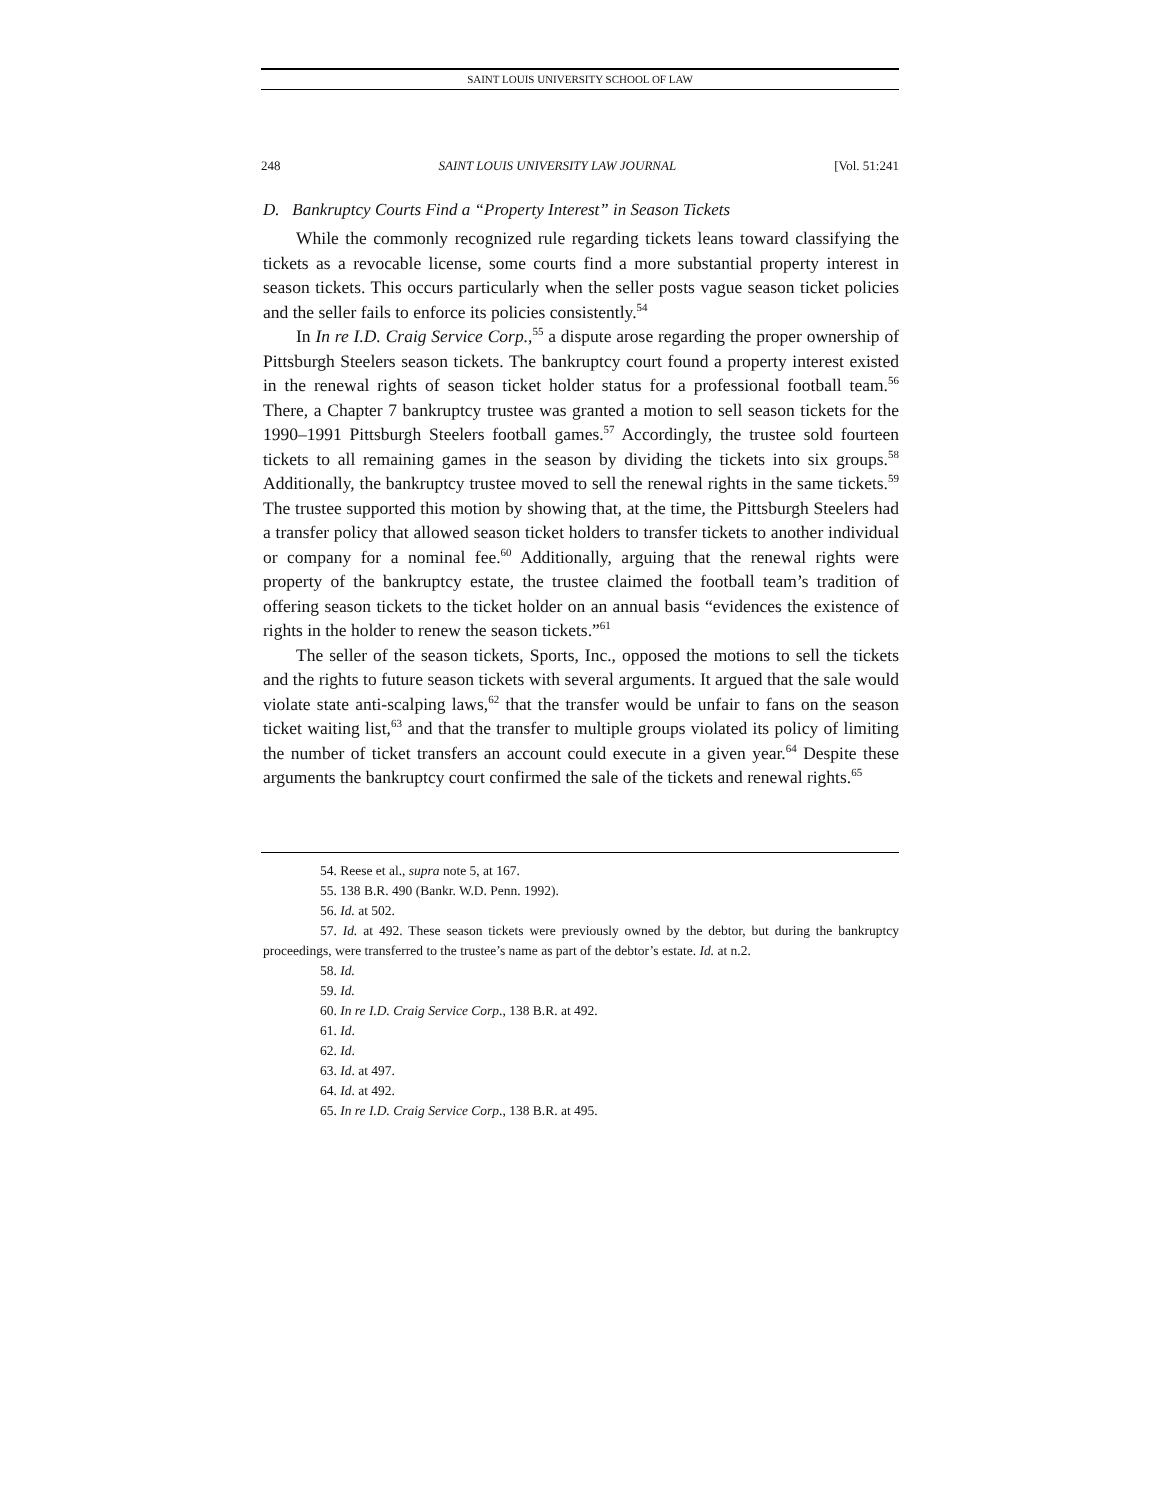SAINT LOUIS UNIVERSITY SCHOOL OF LAW
248 SAINT LOUIS UNIVERSITY LAW JOURNAL [Vol. 51:241
D. Bankruptcy Courts Find a “Property Interest” in Season Tickets
While the commonly recognized rule regarding tickets leans toward classifying the tickets as a revocable license, some courts find a more substantial property interest in season tickets. This occurs particularly when the seller posts vague season ticket policies and the seller fails to enforce its policies consistently.<sup>54</sup>
In In re I.D. Craig Service Corp.,<sup>55</sup> a dispute arose regarding the proper ownership of Pittsburgh Steelers season tickets. The bankruptcy court found a property interest existed in the renewal rights of season ticket holder status for a professional football team.<sup>56</sup> There, a Chapter 7 bankruptcy trustee was granted a motion to sell season tickets for the 1990–1991 Pittsburgh Steelers football games.<sup>57</sup> Accordingly, the trustee sold fourteen tickets to all remaining games in the season by dividing the tickets into six groups.<sup>58</sup> Additionally, the bankruptcy trustee moved to sell the renewal rights in the same tickets.<sup>59</sup> The trustee supported this motion by showing that, at the time, the Pittsburgh Steelers had a transfer policy that allowed season ticket holders to transfer tickets to another individual or company for a nominal fee.<sup>60</sup> Additionally, arguing that the renewal rights were property of the bankruptcy estate, the trustee claimed the football team’s tradition of offering season tickets to the ticket holder on an annual basis “evidences the existence of rights in the holder to renew the season tickets.”<sup>61</sup>
The seller of the season tickets, Sports, Inc., opposed the motions to sell the tickets and the rights to future season tickets with several arguments. It argued that the sale would violate state anti-scalping laws,<sup>62</sup> that the transfer would be unfair to fans on the season ticket waiting list,<sup>63</sup> and that the transfer to multiple groups violated its policy of limiting the number of ticket transfers an account could execute in a given year.<sup>64</sup> Despite these arguments the bankruptcy court confirmed the sale of the tickets and renewal rights.<sup>65</sup>
54. Reese et al., supra note 5, at 167.
55. 138 B.R. 490 (Bankr. W.D. Penn. 1992).
56. Id. at 502.
57. Id. at 492. These season tickets were previously owned by the debtor, but during the bankruptcy proceedings, were transferred to the trustee’s name as part of the debtor’s estate. Id. at n.2.
58. Id.
59. Id.
60. In re I.D. Craig Service Corp., 138 B.R. at 492.
61. Id.
62. Id.
63. Id. at 497.
64. Id. at 492.
65. In re I.D. Craig Service Corp., 138 B.R. at 495.